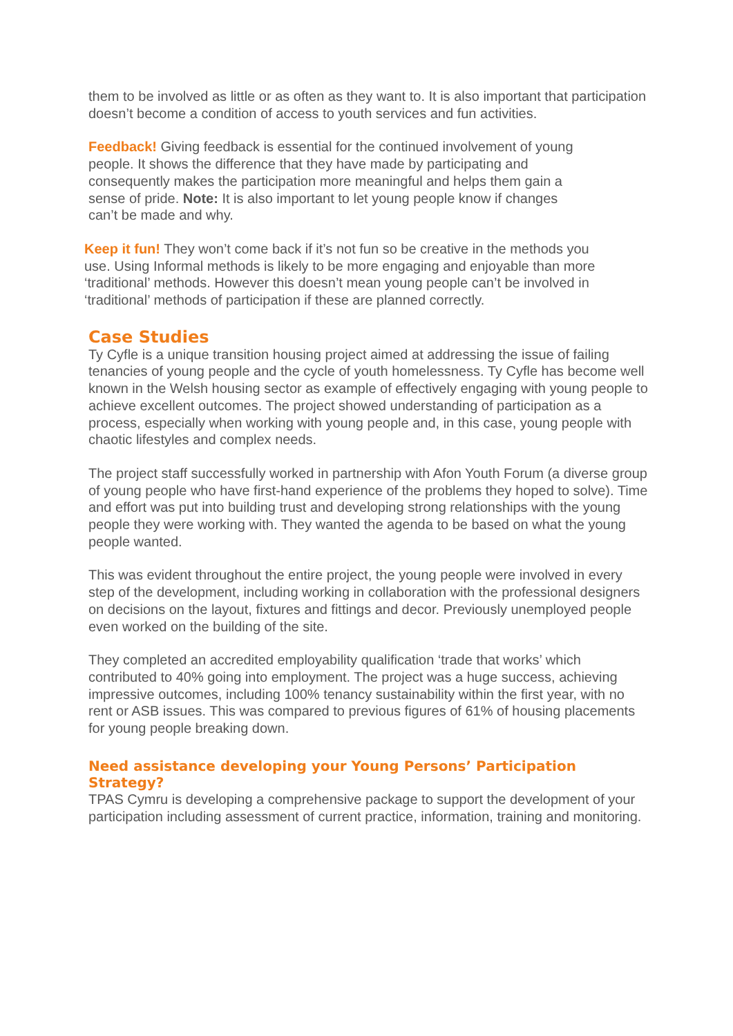them to be involved as little or as often as they want to. It is also important that participation doesn’t become a condition of access to youth services and fun activities.
Feedback! Giving feedback is essential for the continued involvement of young people. It shows the difference that they have made by participating and consequently makes the participation more meaningful and helps them gain a sense of pride. Note: It is also important to let young people know if changes can’t be made and why.
Keep it fun! They won’t come back if it’s not fun so be creative in the methods you use. Using Informal methods is likely to be more engaging and enjoyable than more ‘traditional’ methods. However this doesn’t mean young people can’t be involved in ‘traditional’ methods of participation if these are planned correctly.
Case Studies
Ty Cyfle is a unique transition housing project aimed at addressing the issue of failing tenancies of young people and the cycle of youth homelessness. Ty Cyfle has become well known in the Welsh housing sector as example of effectively engaging with young people to achieve excellent outcomes. The project showed understanding of participation as a process, especially when working with young people and, in this case, young people with chaotic lifestyles and complex needs.
The project staff successfully worked in partnership with Afon Youth Forum (a diverse group of young people who have first-hand experience of the problems they hoped to solve). Time and effort was put into building trust and developing strong relationships with the young people they were working with. They wanted the agenda to be based on what the young people wanted.
This was evident throughout the entire project, the young people were involved in every step of the development, including working in collaboration with the professional designers on decisions on the layout, fixtures and fittings and decor. Previously unemployed people even worked on the building of the site.
They completed an accredited employability qualification ‘trade that works’ which contributed to 40% going into employment. The project was a huge success, achieving impressive outcomes, including 100% tenancy sustainability within the first year, with no rent or ASB issues. This was compared to previous figures of 61% of housing placements for young people breaking down.
Need assistance developing your Young Persons’ Participation Strategy?
TPAS Cymru is developing a comprehensive package to support the development of your participation including assessment of current practice, information, training and monitoring.